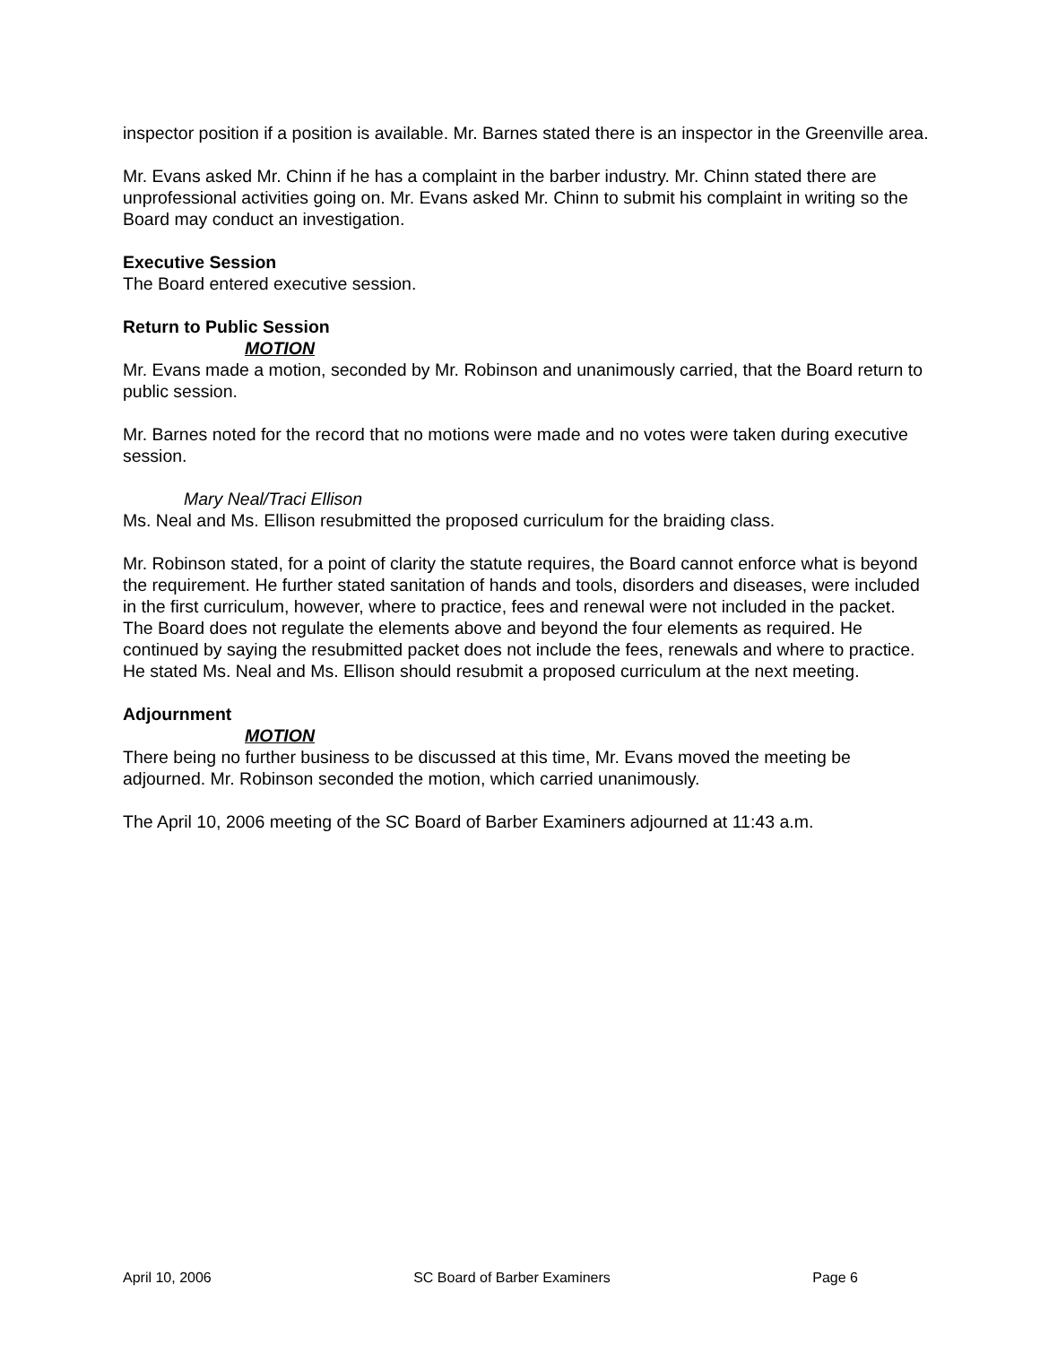inspector position if a position is available. Mr. Barnes stated there is an inspector in the Greenville area.
Mr. Evans asked Mr. Chinn if he has a complaint in the barber industry. Mr. Chinn stated there are unprofessional activities going on. Mr. Evans asked Mr. Chinn to submit his complaint in writing so the Board may conduct an investigation.
Executive Session
The Board entered executive session.
Return to Public Session
MOTION
Mr. Evans made a motion, seconded by Mr. Robinson and unanimously carried, that the Board return to public session.
Mr. Barnes noted for the record that no motions were made and no votes were taken during executive session.
Mary Neal/Traci Ellison
Ms. Neal and Ms. Ellison resubmitted the proposed curriculum for the braiding class.
Mr. Robinson stated, for a point of clarity the statute requires, the Board cannot enforce what is beyond the requirement. He further stated sanitation of hands and tools, disorders and diseases, were included in the first curriculum, however, where to practice, fees and renewal were not included in the packet. The Board does not regulate the elements above and beyond the four elements as required. He continued by saying the resubmitted packet does not include the fees, renewals and where to practice. He stated Ms. Neal and Ms. Ellison should resubmit a proposed curriculum at the next meeting.
Adjournment
MOTION
There being no further business to be discussed at this time, Mr. Evans moved the meeting be adjourned. Mr. Robinson seconded the motion, which carried unanimously.
The April 10, 2006 meeting of the SC Board of Barber Examiners adjourned at 11:43 a.m.
April 10, 2006 SC Board of Barber Examiners Page 6